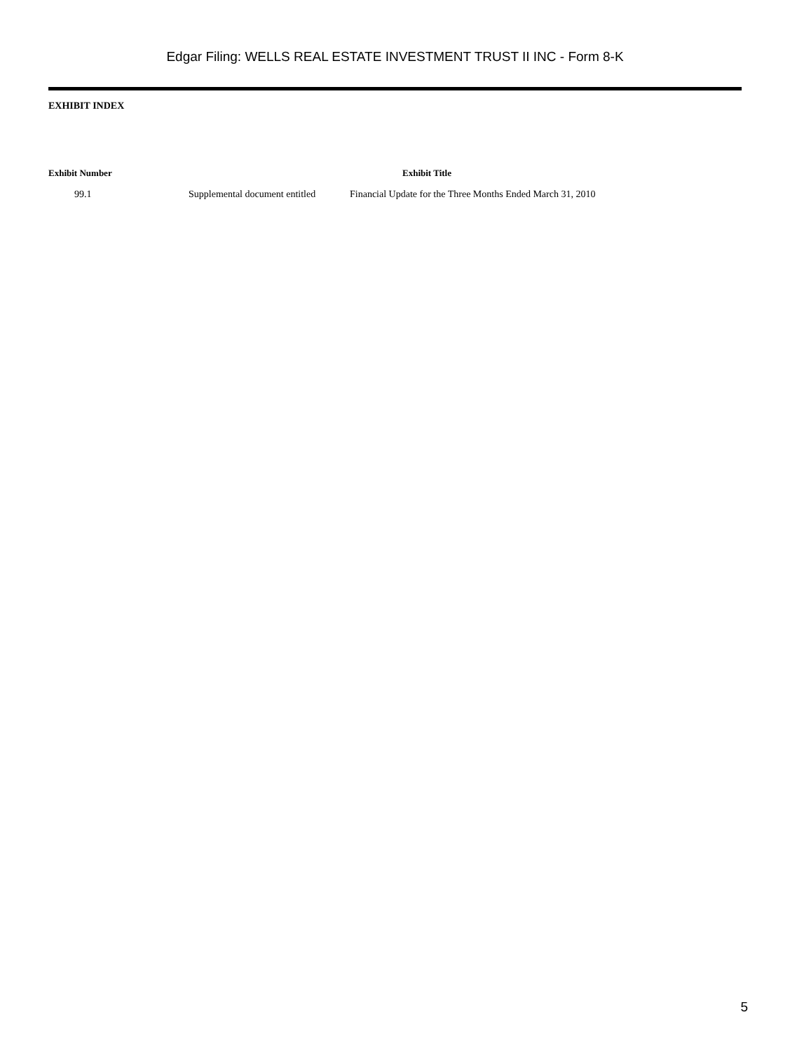Edgar Filing: WELLS REAL ESTATE INVESTMENT TRUST II INC - Form 8-K
EXHIBIT INDEX
| Exhibit Number | Exhibit Title | |
| --- | --- | --- |
| 99.1 | Supplemental document entitled | Financial Update for the Three Months Ended March 31, 2010 |
5